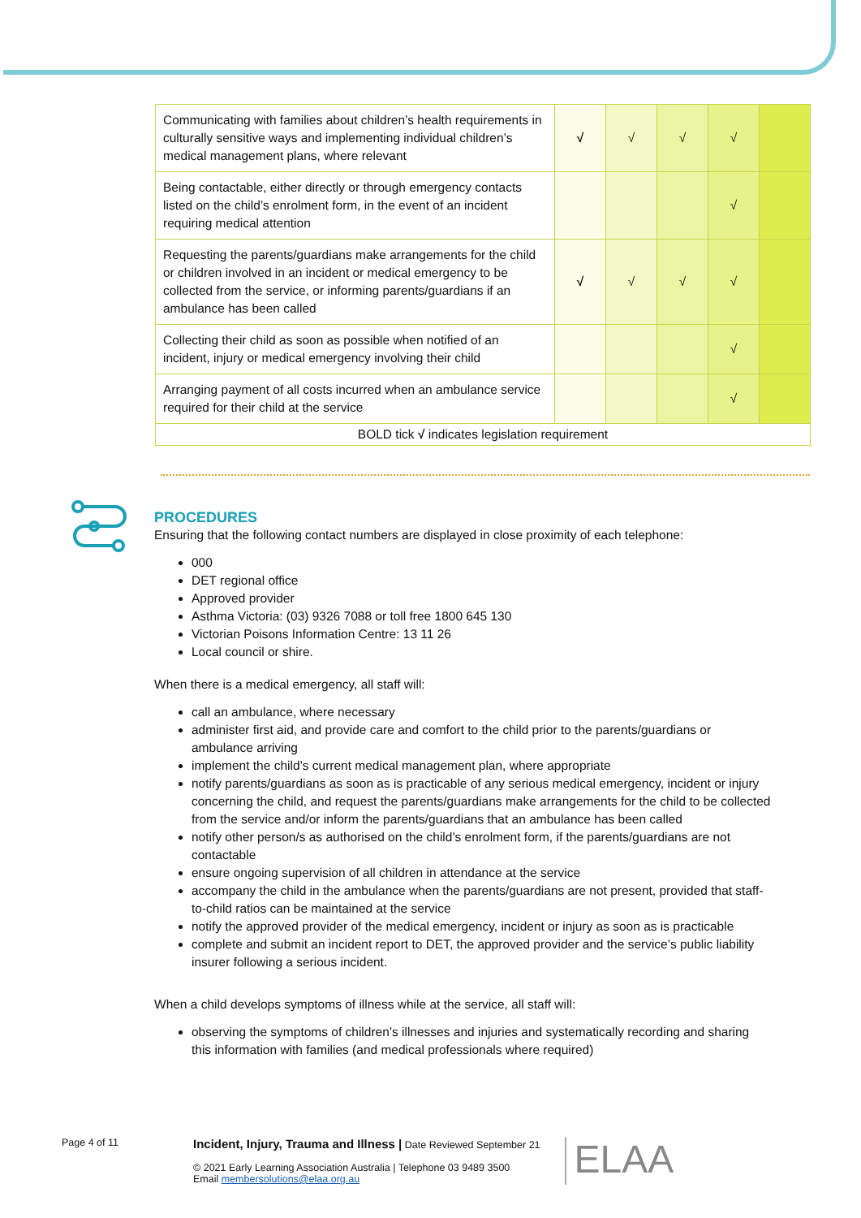| Communicating with families about children’s health requirements in culturally sensitive ways and implementing individual children’s medical management plans, where relevant | √ | √ | √ | √ | |
| Being contactable, either directly or through emergency contacts listed on the child’s enrolment form, in the event of an incident requiring medical attention | | | | √ | |
| Requesting the parents/guardians make arrangements for the child or children involved in an incident or medical emergency to be collected from the service, or informing parents/guardians if an ambulance has been called | √ | √ | √ | √ | |
| Collecting their child as soon as possible when notified of an incident, injury or medical emergency involving their child | | | | √ | |
| Arranging payment of all costs incurred when an ambulance service required for their child at the service | | | | √ | |
| BOLD tick √ indicates legislation requirement | | | | | |
PROCEDURES
Ensuring that the following contact numbers are displayed in close proximity of each telephone:
000
DET regional office
Approved provider
Asthma Victoria: (03) 9326 7088 or toll free 1800 645 130
Victorian Poisons Information Centre: 13 11 26
Local council or shire.
When there is a medical emergency, all staff will:
call an ambulance, where necessary
administer first aid, and provide care and comfort to the child prior to the parents/guardians or ambulance arriving
implement the child’s current medical management plan, where appropriate
notify parents/guardians as soon as is practicable of any serious medical emergency, incident or injury concerning the child, and request the parents/guardians make arrangements for the child to be collected from the service and/or inform the parents/guardians that an ambulance has been called
notify other person/s as authorised on the child’s enrolment form, if the parents/guardians are not contactable
ensure ongoing supervision of all children in attendance at the service
accompany the child in the ambulance when the parents/guardians are not present, provided that staff-to-child ratios can be maintained at the service
notify the approved provider of the medical emergency, incident or injury as soon as is practicable
complete and submit an incident report to DET, the approved provider and the service’s public liability insurer following a serious incident.
When a child develops symptoms of illness while at the service, all staff will:
observing the symptoms of children’s illnesses and injuries and systematically recording and sharing this information with families (and medical professionals where required)
Page 4 of 11
Incident, Injury, Trauma and Illness | Date Reviewed September 21
© 2021 Early Learning Association Australia | Telephone 03 9489 3500
Email membersolutions@elaa.org.au
ELAA